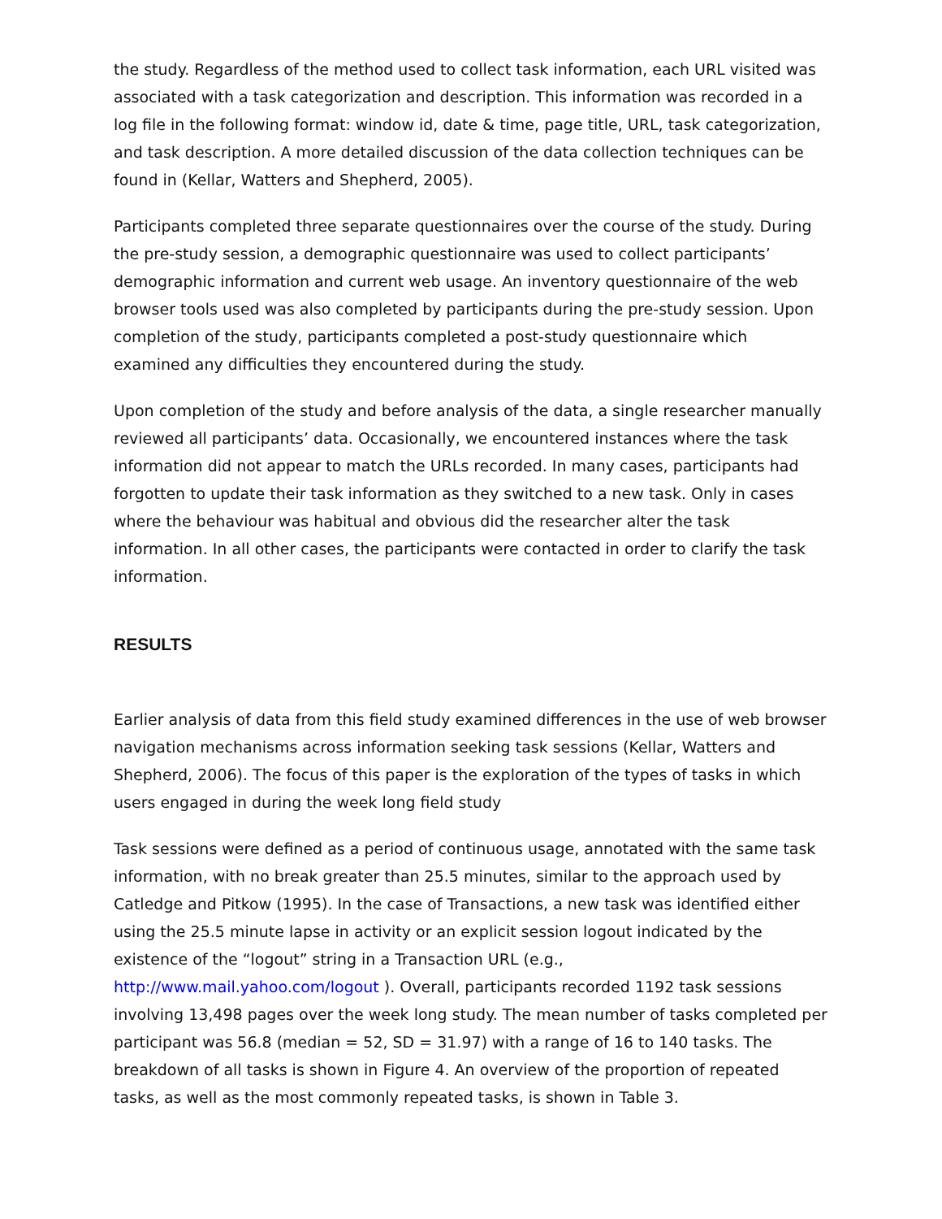the study. Regardless of the method used to collect task information, each URL visited was associated with a task categorization and description. This information was recorded in a log file in the following format: window id, date & time, page title, URL, task categorization, and task description. A more detailed discussion of the data collection techniques can be found in (Kellar, Watters and Shepherd, 2005).
Participants completed three separate questionnaires over the course of the study. During the pre-study session, a demographic questionnaire was used to collect participants’ demographic information and current web usage. An inventory questionnaire of the web browser tools used was also completed by participants during the pre-study session. Upon completion of the study, participants completed a post-study questionnaire which examined any difficulties they encountered during the study.
Upon completion of the study and before analysis of the data, a single researcher manually reviewed all participants’ data. Occasionally, we encountered instances where the task information did not appear to match the URLs recorded. In many cases, participants had forgotten to update their task information as they switched to a new task. Only in cases where the behaviour was habitual and obvious did the researcher alter the task information. In all other cases, the participants were contacted in order to clarify the task information.
RESULTS
Earlier analysis of data from this field study examined differences in the use of web browser navigation mechanisms across information seeking task sessions (Kellar, Watters and Shepherd, 2006). The focus of this paper is the exploration of the types of tasks in which users engaged in during the week long field study
Task sessions were defined as a period of continuous usage, annotated with the same task information, with no break greater than 25.5 minutes, similar to the approach used by Catledge and Pitkow (1995). In the case of Transactions, a new task was identified either using the 25.5 minute lapse in activity or an explicit session logout indicated by the existence of the “logout” string in a Transaction URL (e.g., http://www.mail.yahoo.com/logout ). Overall, participants recorded 1192 task sessions involving 13,498 pages over the week long study. The mean number of tasks completed per participant was 56.8 (median = 52, SD = 31.97) with a range of 16 to 140 tasks. The breakdown of all tasks is shown in Figure 4. An overview of the proportion of repeated tasks, as well as the most commonly repeated tasks, is shown in Table 3.